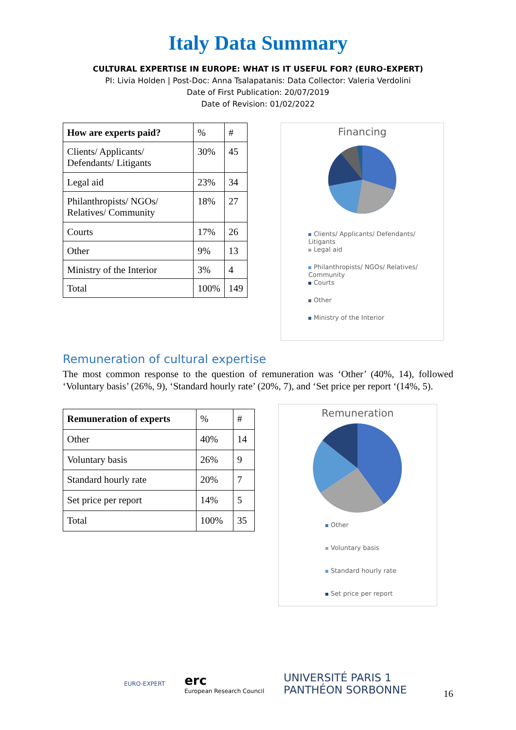Italy Data Summary
CULTURAL EXPERTISE IN EUROPE: WHAT IS IT USEFUL FOR? (EURO-EXPERT)
PI: Livia Holden | Post-Doc: Anna Tsalapatanis: Data Collector: Valeria Verdolini
Date of First Publication: 20/07/2019
Date of Revision: 01/02/2022
| How are experts paid? | % | # |
| Clients/ Applicants/ Defendants/ Litigants | 30% | 45 |
| Legal aid | 23% | 34 |
| Philanthropists/ NGOs/ Relatives/ Community | 18% | 27 |
| Courts | 17% | 26 |
| Other | 9% | 13 |
| Ministry of the Interior | 3% | 4 |
| Total | 100% | 149 |
Financing
Clients/ Applicants/ Defendants/
Litigants
Legal aid
Philanthropists/ NGOs/ Relatives/
Community
Courts
Other
Ministry of the Interior
Remuneration of cultural expertise
The most common response to the question of remuneration was ‘Other’ (40%, 14), followed ‘Voluntary basis’ (26%, 9), ‘Standard hourly rate’ (20%, 7), and ‘Set price per report ‘(14%, 5).
| Remuneration of experts | % | # |
| Other | 40% | 14 |
| Voluntary basis | 26% | 9 |
| Standard hourly rate | 20% | 7 |
| Set price per report | 14% | 5 |
| Total | 100% | 35 |
Remuneration
Other
Voluntary basis
Standard hourly rate
Set price per report
EURO-EXPERT
erc
European Research Council
UNIVERSITÉ PARIS 1
PANTHÉON SORBONNE
16